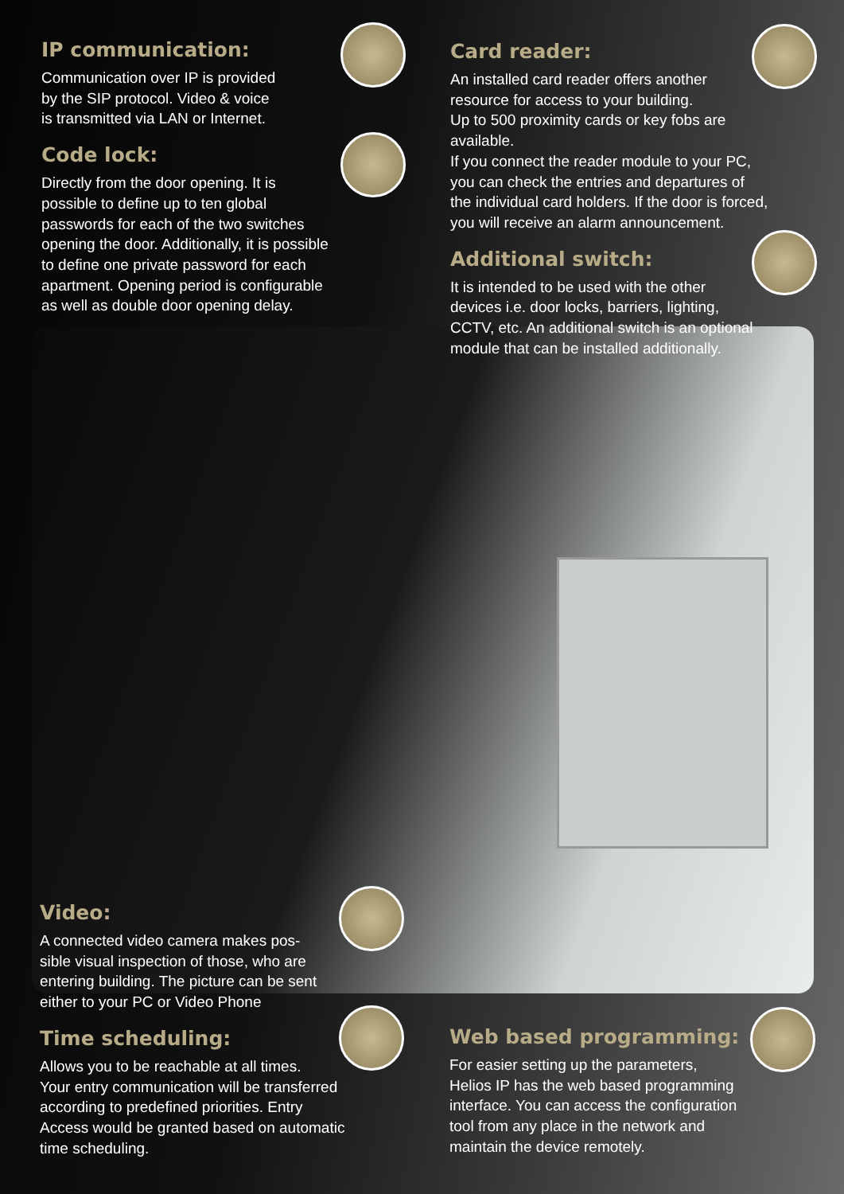IP communication:
Communication over IP is provided
by the SIP protocol. Video & voice
is transmitted via LAN or Internet.
Code lock:
Directly from the door opening. It is
possible to define up to ten global
passwords for each of the two switches
opening the door. Additionally, it is possible
to define one private password for each
apartment. Opening period is configurable
as well as double door opening delay.
Card reader:
An installed card reader offers another
resource for access to your building.
Up to 500 proximity cards or key fobs are
available.
If you connect the reader module to your PC,
you can check the entries and departures of
the individual card holders. If the door is forced,
you will receive an alarm announcement.
Additional switch:
It is intended to be used with the other
devices i.e. door locks, barriers, lighting,
CCTV, etc. An additional switch is an optional
module that can be installed additionally.
Video:
A connected video camera makes pos-
sible visual inspection of those, who are
entering building. The picture can be sent
either to your PC or Video Phone
Time scheduling:
Allows you to be reachable at all times.
Your entry communication will be transferred
according to predefined priorities. Entry
Access would be granted based on automatic
time scheduling.
Web based programming:
For easier setting up the parameters,
Helios IP has the web based programming
interface. You can access the configuration
tool from any place in the network and
maintain the device remotely.